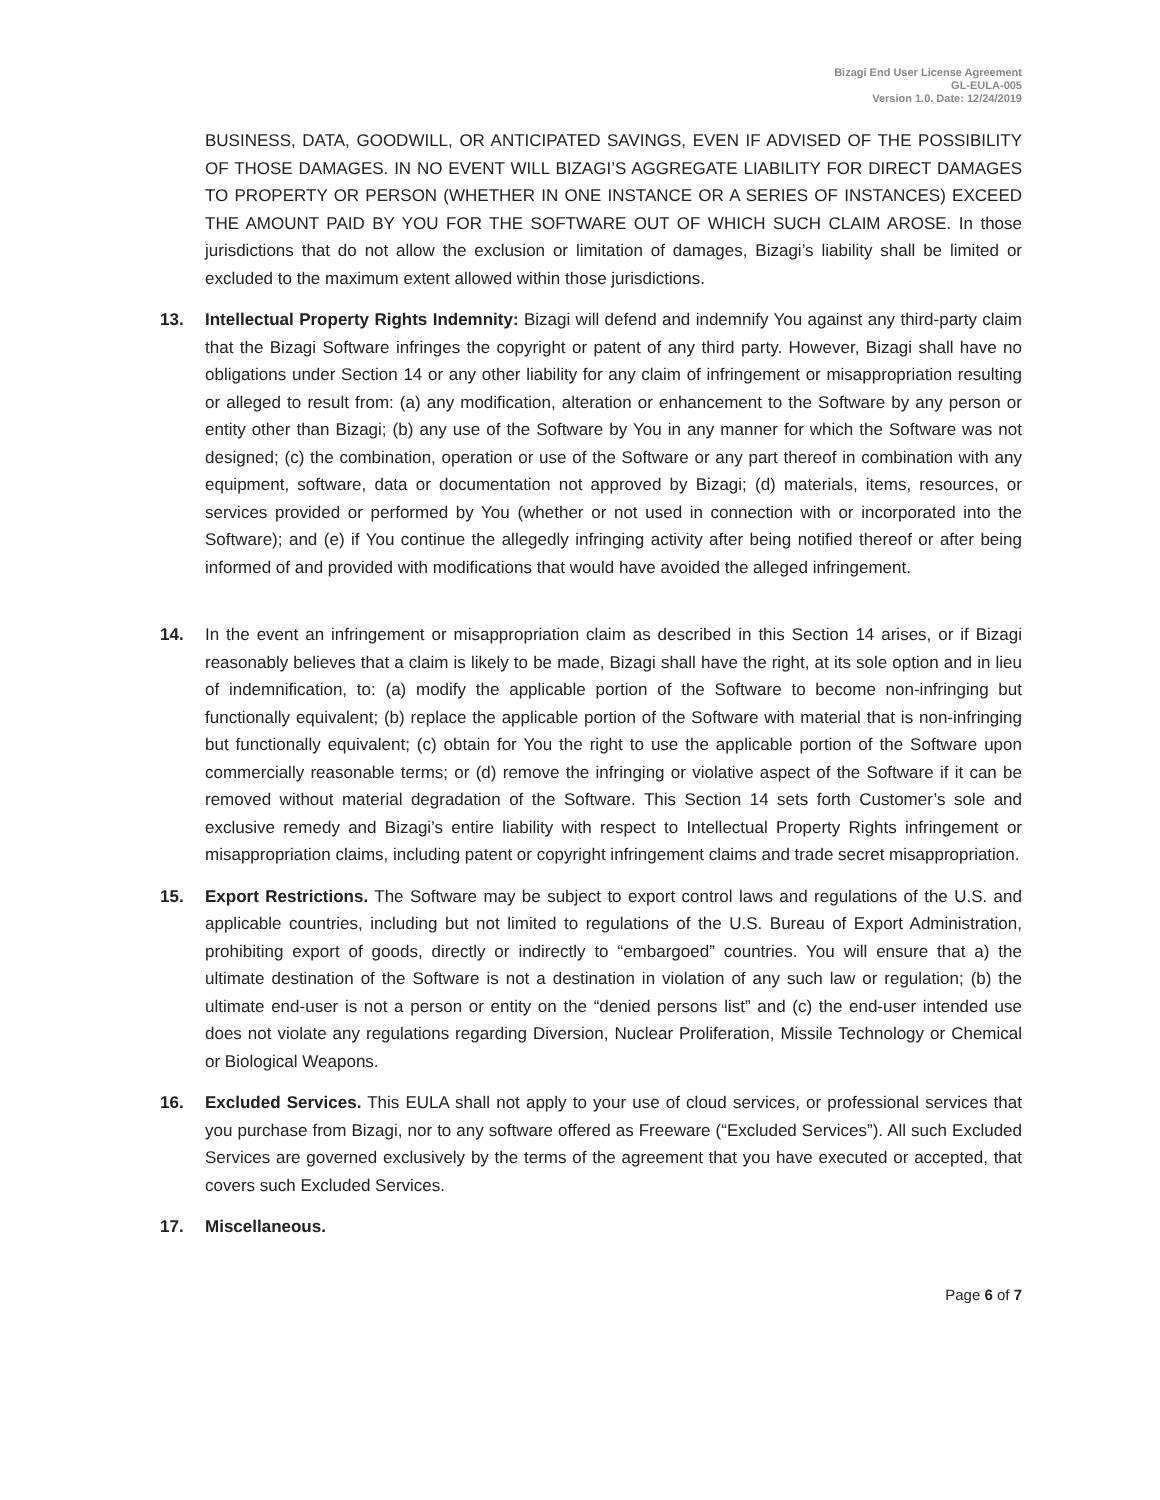Bizagi End User License Agreement
GL-EULA-005
Version 1.0. Date: 12/24/2019
BUSINESS, DATA, GOODWILL, OR ANTICIPATED SAVINGS, EVEN IF ADVISED OF THE POSSIBILITY OF THOSE DAMAGES. IN NO EVENT WILL BIZAGI’S AGGREGATE LIABILITY FOR DIRECT DAMAGES TO PROPERTY OR PERSON (WHETHER IN ONE INSTANCE OR A SERIES OF INSTANCES) EXCEED THE AMOUNT PAID BY YOU FOR THE SOFTWARE OUT OF WHICH SUCH CLAIM AROSE. In those jurisdictions that do not allow the exclusion or limitation of damages, Bizagi’s liability shall be limited or excluded to the maximum extent allowed within those jurisdictions.
13. Intellectual Property Rights Indemnity: Bizagi will defend and indemnify You against any third-party claim that the Bizagi Software infringes the copyright or patent of any third party. However, Bizagi shall have no obligations under Section 14 or any other liability for any claim of infringement or misappropriation resulting or alleged to result from: (a) any modification, alteration or enhancement to the Software by any person or entity other than Bizagi; (b) any use of the Software by You in any manner for which the Software was not designed; (c) the combination, operation or use of the Software or any part thereof in combination with any equipment, software, data or documentation not approved by Bizagi; (d) materials, items, resources, or services provided or performed by You (whether or not used in connection with or incorporated into the Software); and (e) if You continue the allegedly infringing activity after being notified thereof or after being informed of and provided with modifications that would have avoided the alleged infringement.
14. In the event an infringement or misappropriation claim as described in this Section 14 arises, or if Bizagi reasonably believes that a claim is likely to be made, Bizagi shall have the right, at its sole option and in lieu of indemnification, to: (a) modify the applicable portion of the Software to become non-infringing but functionally equivalent; (b) replace the applicable portion of the Software with material that is non-infringing but functionally equivalent; (c) obtain for You the right to use the applicable portion of the Software upon commercially reasonable terms; or (d) remove the infringing or violative aspect of the Software if it can be removed without material degradation of the Software. This Section 14 sets forth Customer’s sole and exclusive remedy and Bizagi’s entire liability with respect to Intellectual Property Rights infringement or misappropriation claims, including patent or copyright infringement claims and trade secret misappropriation.
15. Export Restrictions. The Software may be subject to export control laws and regulations of the U.S. and applicable countries, including but not limited to regulations of the U.S. Bureau of Export Administration, prohibiting export of goods, directly or indirectly to “embargoed” countries. You will ensure that a) the ultimate destination of the Software is not a destination in violation of any such law or regulation; (b) the ultimate end-user is not a person or entity on the “denied persons list” and (c) the end-user intended use does not violate any regulations regarding Diversion, Nuclear Proliferation, Missile Technology or Chemical or Biological Weapons.
16. Excluded Services. This EULA shall not apply to your use of cloud services, or professional services that you purchase from Bizagi, nor to any software offered as Freeware (“Excluded Services”). All such Excluded Services are governed exclusively by the terms of the agreement that you have executed or accepted, that covers such Excluded Services.
17. Miscellaneous.
Page 6 of 7